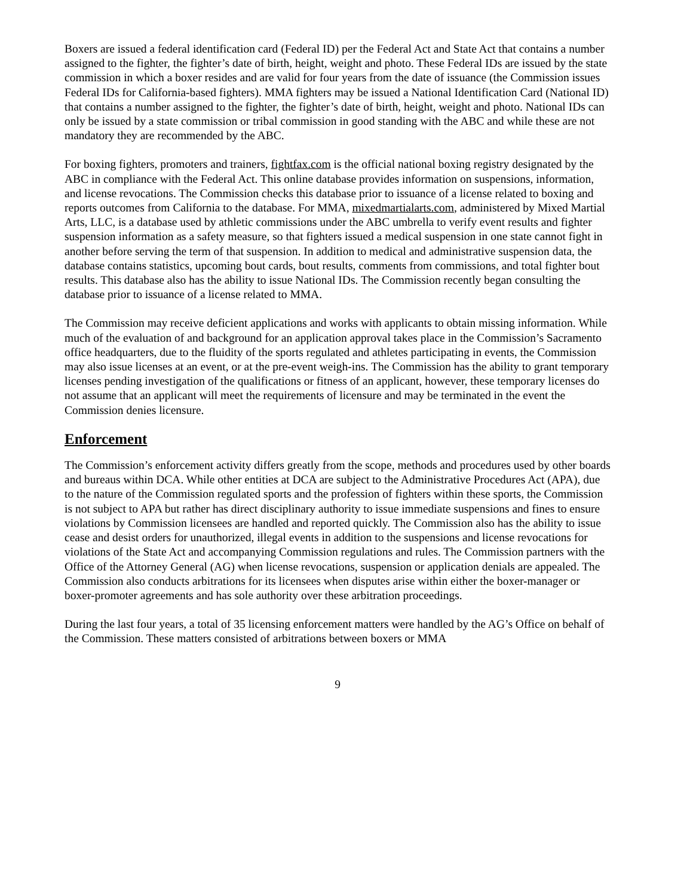Boxers are issued a federal identification card (Federal ID) per the Federal Act and State Act that contains a number assigned to the fighter, the fighter’s date of birth, height, weight and photo. These Federal IDs are issued by the state commission in which a boxer resides and are valid for four years from the date of issuance (the Commission issues Federal IDs for California-based fighters). MMA fighters may be issued a National Identification Card (National ID) that contains a number assigned to the fighter, the fighter’s date of birth, height, weight and photo. National IDs can only be issued by a state commission or tribal commission in good standing with the ABC and while these are not mandatory they are recommended by the ABC.
For boxing fighters, promoters and trainers, fightfax.com is the official national boxing registry designated by the ABC in compliance with the Federal Act. This online database provides information on suspensions, information, and license revocations. The Commission checks this database prior to issuance of a license related to boxing and reports outcomes from California to the database. For MMA, mixedmartialarts.com, administered by Mixed Martial Arts, LLC, is a database used by athletic commissions under the ABC umbrella to verify event results and fighter suspension information as a safety measure, so that fighters issued a medical suspension in one state cannot fight in another before serving the term of that suspension. In addition to medical and administrative suspension data, the database contains statistics, upcoming bout cards, bout results, comments from commissions, and total fighter bout results. This database also has the ability to issue National IDs. The Commission recently began consulting the database prior to issuance of a license related to MMA.
The Commission may receive deficient applications and works with applicants to obtain missing information. While much of the evaluation of and background for an application approval takes place in the Commission’s Sacramento office headquarters, due to the fluidity of the sports regulated and athletes participating in events, the Commission may also issue licenses at an event, or at the pre-event weigh-ins. The Commission has the ability to grant temporary licenses pending investigation of the qualifications or fitness of an applicant, however, these temporary licenses do not assume that an applicant will meet the requirements of licensure and may be terminated in the event the Commission denies licensure.
Enforcement
The Commission’s enforcement activity differs greatly from the scope, methods and procedures used by other boards and bureaus within DCA. While other entities at DCA are subject to the Administrative Procedures Act (APA), due to the nature of the Commission regulated sports and the profession of fighters within these sports, the Commission is not subject to APA but rather has direct disciplinary authority to issue immediate suspensions and fines to ensure violations by Commission licensees are handled and reported quickly. The Commission also has the ability to issue cease and desist orders for unauthorized, illegal events in addition to the suspensions and license revocations for violations of the State Act and accompanying Commission regulations and rules. The Commission partners with the Office of the Attorney General (AG) when license revocations, suspension or application denials are appealed. The Commission also conducts arbitrations for its licensees when disputes arise within either the boxer-manager or boxer-promoter agreements and has sole authority over these arbitration proceedings.
During the last four years, a total of 35 licensing enforcement matters were handled by the AG’s Office on behalf of the Commission. These matters consisted of arbitrations between boxers or MMA
9